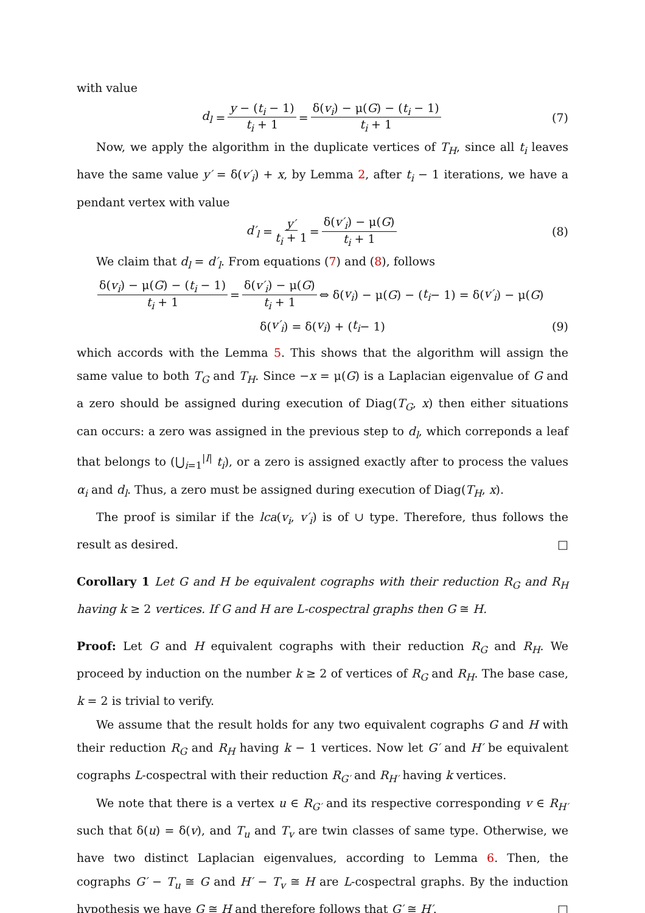with value
d<sub>l</sub> = y − (t<sub>i</sub> − 1) t<sub>i</sub> + 1 = δ(v<sub>i</sub>) − μ(G) − (t<sub>i</sub> − 1) t<sub>i</sub> + 1 (7)
Now, we apply the algorithm in the duplicate vertices of T<sub>H</sub>, since all t<sub>i</sub> leaves have the same value y′ = δ(v′<sub>i</sub>) + x, by Lemma 2, after t<sub>i</sub> − 1 iterations, we have a pendant vertex with value
d′<sub>l</sub> = y′ t<sub>i</sub> + 1 = δ(v′<sub>i</sub>) − μ(G) t<sub>i</sub> + 1 (8)
We claim that d<sub>l</sub> = d′<sub>l</sub>. From equations (7) and (8), follows
δ(v<sub>i</sub>) − μ(G) − (t<sub>i</sub> − 1) t<sub>i</sub> + 1 = δ(v′<sub>i</sub>) − μ(G) t<sub>i</sub> + 1 ⇔ δ(v<sub>i</sub>) − μ(G) − (t<sub>i</sub> − 1) = δ(v′<sub>i</sub>) − μ(G)
δ(v′<sub>i</sub>) = δ(v<sub>i</sub>) + (t<sub>i</sub> − 1) (9)
which accords with the Lemma 5. This shows that the algorithm will assign the same value to both T<sub>G</sub> and T<sub>H</sub>. Since −x = μ(G) is a Laplacian eigenvalue of G and a zero should be assigned during execution of Diag(T<sub>G</sub>, x) then either situations can occurs: a zero was assigned in the previous step to d<sub>l</sub>, which correponds a leaf that belongs to (⋃<sub>i=1</sub><sup>|I|</sup> t<sub>i</sub>), or a zero is assigned exactly after to process the values α<sub>i</sub> and d<sub>l</sub>. Thus, a zero must be assigned during execution of Diag(T<sub>H</sub>, x).
The proof is similar if the lca(v<sub>i</sub>, v′<sub>i</sub>) is of ∪ type. Therefore, thus follows the result as desired. □
Corollary 1 Let G and H be equivalent cographs with their reduction R<sub>G</sub> and R<sub>H</sub> having k ≥ 2 vertices. If G and H are L-cospectral graphs then G ≅ H.
Proof: Let G and H equivalent cographs with their reduction R<sub>G</sub> and R<sub>H</sub>. We proceed by induction on the number k ≥ 2 of vertices of R<sub>G</sub> and R<sub>H</sub>. The base case, k = 2 is trivial to verify.
We assume that the result holds for any two equivalent cographs G and H with their reduction R<sub>G</sub> and R<sub>H</sub> having k − 1 vertices. Now let G′ and H′ be equivalent cographs L-cospectral with their reduction R<sub>G′</sub> and R<sub>H′</sub> having k vertices.
We note that there is a vertex u ∈ R<sub>G′</sub> and its respective corresponding v ∈ R<sub>H′</sub> such that δ(u) = δ(v), and T<sub>u</sub> and T<sub>v</sub> are twin classes of same type. Otherwise, we have two distinct Laplacian eigenvalues, according to Lemma 6. Then, the cographs G′ − T<sub>u</sub> ≅ G and H′ − T<sub>v</sub> ≅ H are L-cospectral graphs. By the induction hypothesis we have G ≅ H and therefore follows that G′ ≅ H′. □